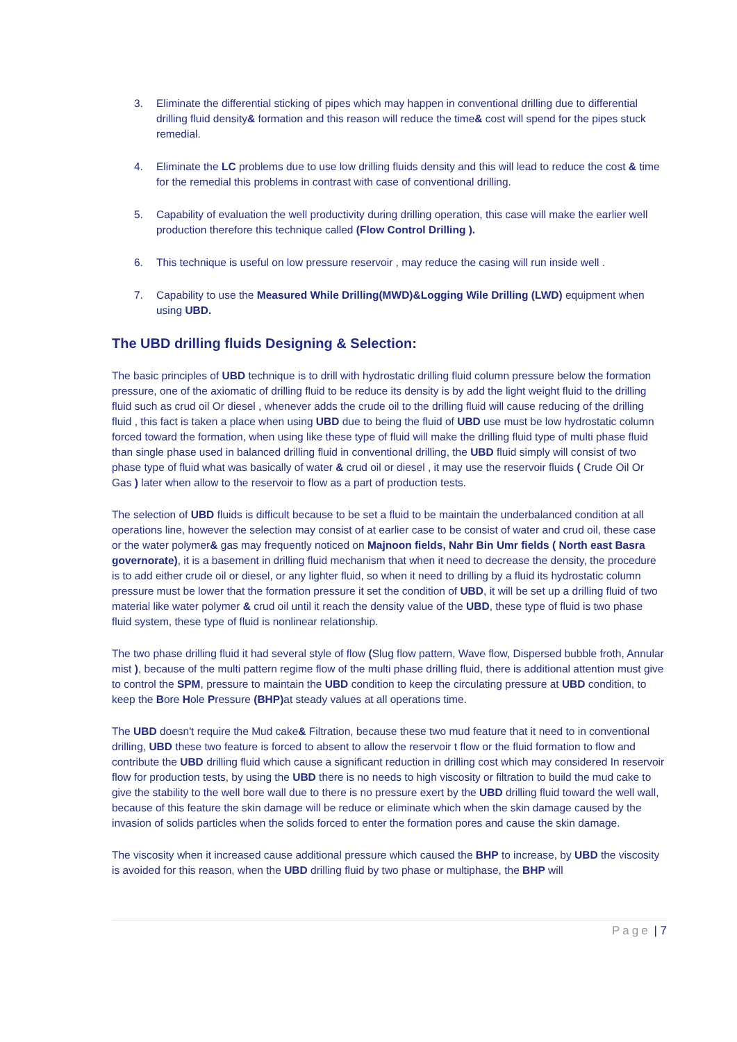3. Eliminate the differential sticking of pipes which may happen in conventional drilling due to differential drilling fluid density& formation and this reason will reduce the time& cost will spend for the pipes stuck remedial.
4. Eliminate the LC problems due to use low drilling fluids density and this will lead to reduce the cost & time for the remedial this problems in contrast with case of conventional drilling.
5. Capability of evaluation the well productivity during drilling operation, this case will make the earlier well production therefore this technique called (Flow Control Drilling ).
6. This technique is useful on low pressure reservoir , may reduce the casing will run inside well .
7. Capability to use the Measured While Drilling(MWD)&Logging Wile Drilling (LWD) equipment when using UBD.
The UBD drilling fluids Designing & Selection:
The basic principles of UBD technique is to drill with hydrostatic drilling fluid column pressure below the formation pressure, one of the axiomatic of drilling fluid to be reduce its density is by add the light weight fluid to the drilling fluid such as crud oil Or diesel , whenever adds the crude oil to the drilling fluid will cause reducing of the drilling fluid , this fact is taken a place when using UBD due to being the fluid of UBD use must be low hydrostatic column forced toward the formation, when using like these type of fluid will make the drilling fluid type of multi phase fluid than single phase used in balanced drilling fluid in conventional drilling, the UBD fluid simply will consist of two phase type of fluid what was basically of water & crud oil or diesel , it may use the reservoir fluids ( Crude Oil Or Gas ) later when allow to the reservoir to flow as a part of production tests.
The selection of UBD fluids is difficult because to be set a fluid to be maintain the underbalanced condition at all operations line, however the selection may consist of at earlier case to be consist of water and crud oil, these case or the water polymer& gas may frequently noticed on Majnoon fields, Nahr Bin Umr fields ( North east Basra governorate), it is a basement in drilling fluid mechanism that when it need to decrease the density, the procedure is to add either crude oil or diesel, or any lighter fluid, so when it need to drilling by a fluid its hydrostatic column pressure must be lower that the formation pressure it set the condition of UBD, it will be set up a drilling fluid of two material like water polymer & crud oil until it reach the density value of the UBD, these type of fluid is two phase fluid system, these type of fluid is nonlinear relationship.
The two phase drilling fluid it had several style of flow (Slug flow pattern, Wave flow, Dispersed bubble froth, Annular mist ), because of the multi pattern regime flow of the multi phase drilling fluid, there is additional attention must give to control the SPM, pressure to maintain the UBD condition to keep the circulating pressure at UBD condition, to keep the Bore Hole Pressure (BHP) at steady values at all operations time.
The UBD doesn't require the Mud cake& Filtration, because these two mud feature that it need to in conventional drilling, UBD these two feature is forced to absent to allow the reservoir t flow or the fluid formation to flow and contribute the UBD drilling fluid which cause a significant reduction in drilling cost which may considered In reservoir flow for production tests, by using the UBD there is no needs to high viscosity or filtration to build the mud cake to give the stability to the well bore wall due to there is no pressure exert by the UBD drilling fluid toward the well wall, because of this feature the skin damage will be reduce or eliminate which when the skin damage caused by the invasion of solids particles when the solids forced to enter the formation pores and cause the skin damage.
The viscosity when it increased cause additional pressure which caused the BHP to increase, by UBD the viscosity is avoided for this reason, when the UBD drilling fluid by two phase or multiphase, the BHP will
Page | 7